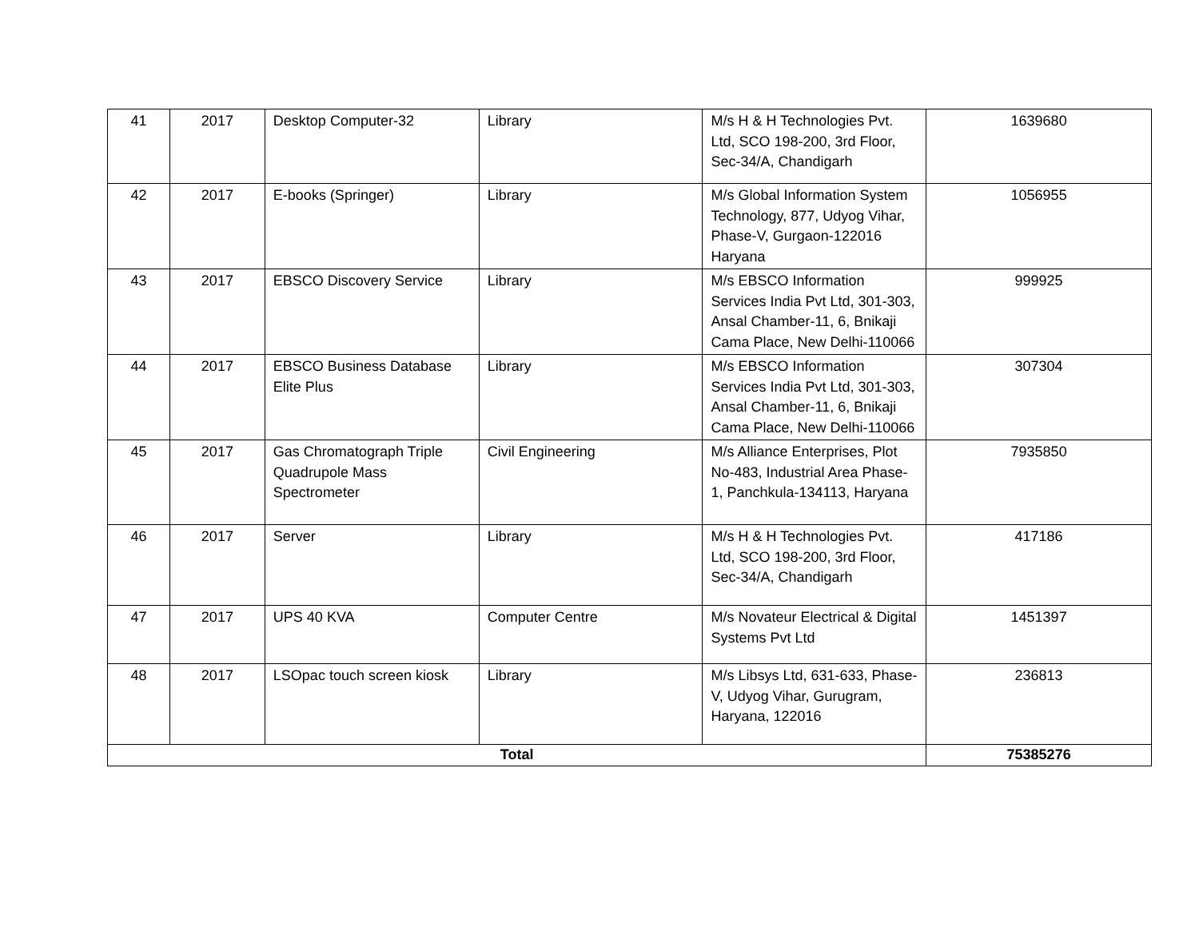| 41 | 2017 | Desktop Computer-32 | Library | M/s H & H Technologies Pvt. Ltd, SCO 198-200, 3rd Floor, Sec-34/A, Chandigarh | 1639680 |
| 42 | 2017 | E-books (Springer) | Library | M/s Global Information System Technology, 877, Udyog Vihar, Phase-V, Gurgaon-122016 Haryana | 1056955 |
| 43 | 2017 | EBSCO Discovery Service | Library | M/s EBSCO Information Services India Pvt Ltd, 301-303, Ansal Chamber-11, 6, Bnikaji Cama Place, New Delhi-110066 | 999925 |
| 44 | 2017 | EBSCO Business Database Elite Plus | Library | M/s EBSCO Information Services India Pvt Ltd, 301-303, Ansal Chamber-11, 6, Bnikaji Cama Place, New Delhi-110066 | 307304 |
| 45 | 2017 | Gas Chromatograph Triple Quadrupole Mass Spectrometer | Civil Engineering | M/s Alliance Enterprises, Plot No-483, Industrial Area Phase-1, Panchkula-134113, Haryana | 7935850 |
| 46 | 2017 | Server | Library | M/s H & H Technologies Pvt. Ltd, SCO 198-200, 3rd Floor, Sec-34/A, Chandigarh | 417186 |
| 47 | 2017 | UPS 40 KVA | Computer Centre | M/s Novateur Electrical & Digital Systems Pvt Ltd | 1451397 |
| 48 | 2017 | LSOpac touch screen kiosk | Library | M/s Libsys Ltd, 631-633, Phase-V, Udyog Vihar, Gurugram, Haryana, 122016 | 236813 |
| Total | | | | | 75385276 |